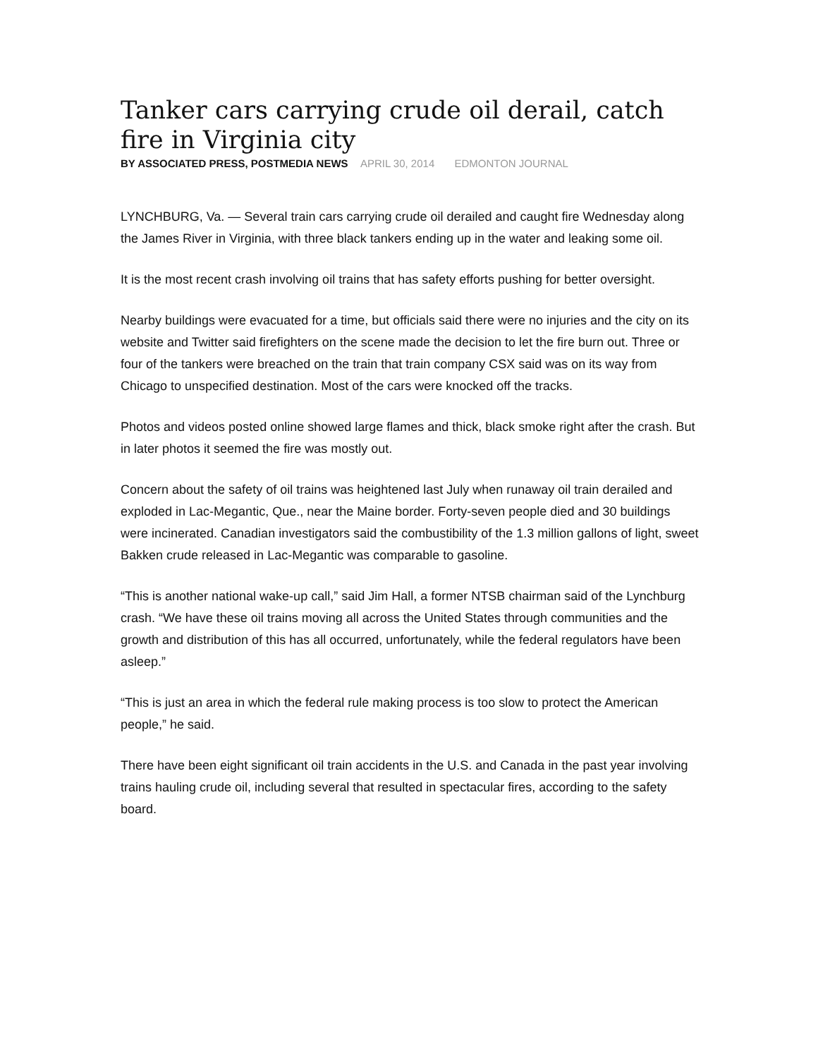Tanker cars carrying crude oil derail, catch fire in Virginia city
BY ASSOCIATED PRESS, POSTMEDIA NEWS APRIL 30, 2014 EDMONTON JOURNAL
LYNCHBURG, Va. — Several train cars carrying crude oil derailed and caught fire Wednesday along the James River in Virginia, with three black tankers ending up in the water and leaking some oil.
It is the most recent crash involving oil trains that has safety efforts pushing for better oversight.
Nearby buildings were evacuated for a time, but officials said there were no injuries and the city on its website and Twitter said firefighters on the scene made the decision to let the fire burn out. Three or four of the tankers were breached on the train that train company CSX said was on its way from Chicago to unspecified destination. Most of the cars were knocked off the tracks.
Photos and videos posted online showed large flames and thick, black smoke right after the crash. But in later photos it seemed the fire was mostly out.
Concern about the safety of oil trains was heightened last July when runaway oil train derailed and exploded in Lac-Megantic, Que., near the Maine border. Forty-seven people died and 30 buildings were incinerated. Canadian investigators said the combustibility of the 1.3 million gallons of light, sweet Bakken crude released in Lac-Megantic was comparable to gasoline.
“This is another national wake-up call,” said Jim Hall, a former NTSB chairman said of the Lynchburg crash. “We have these oil trains moving all across the United States through communities and the growth and distribution of this has all occurred, unfortunately, while the federal regulators have been asleep.”
“This is just an area in which the federal rule making process is too slow to protect the American people,” he said.
There have been eight significant oil train accidents in the U.S. and Canada in the past year involving trains hauling crude oil, including several that resulted in spectacular fires, according to the safety board.